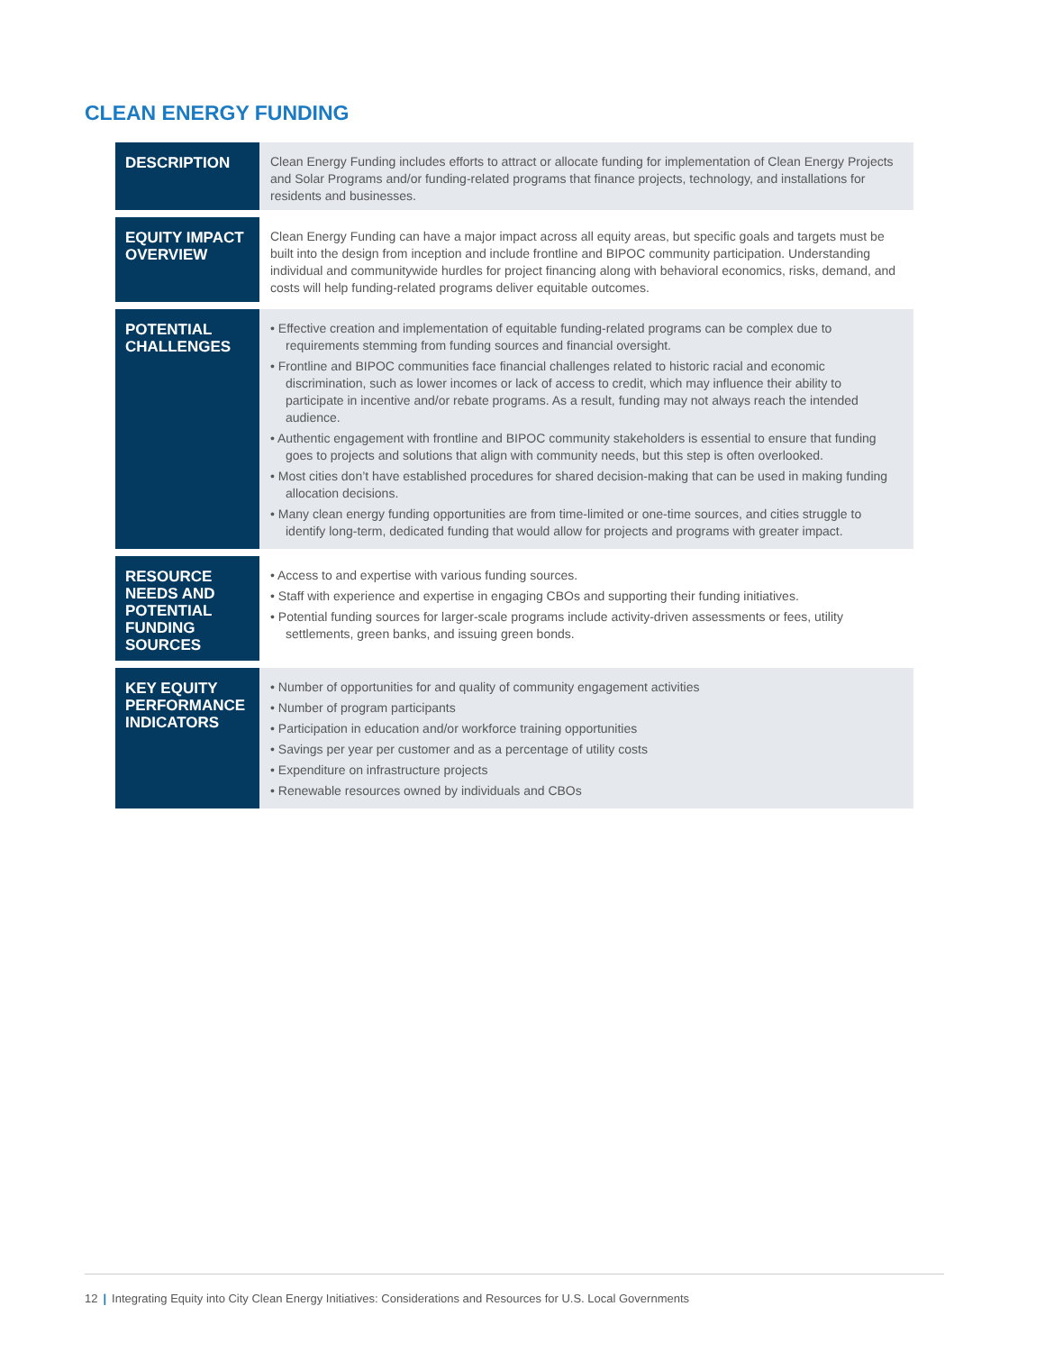CLEAN ENERGY FUNDING
| DESCRIPTION | Clean Energy Funding includes efforts to attract or allocate funding for implementation of Clean Energy Projects and Solar Programs and/or funding-related programs that finance projects, technology, and installations for residents and businesses. |
| EQUITY IMPACT OVERVIEW | Clean Energy Funding can have a major impact across all equity areas, but specific goals and targets must be built into the design from inception and include frontline and BIPOC community participation. Understanding individual and communitywide hurdles for project financing along with behavioral economics, risks, demand, and costs will help funding-related programs deliver equitable outcomes. |
| POTENTIAL CHALLENGES | • Effective creation and implementation of equitable funding-related programs can be complex due to requirements stemming from funding sources and financial oversight. • Frontline and BIPOC communities face financial challenges related to historic racial and economic discrimination, such as lower incomes or lack of access to credit, which may influence their ability to participate in incentive and/or rebate programs. As a result, funding may not always reach the intended audience. • Authentic engagement with frontline and BIPOC community stakeholders is essential to ensure that funding goes to projects and solutions that align with community needs, but this step is often overlooked. • Most cities don’t have established procedures for shared decision-making that can be used in making funding allocation decisions. • Many clean energy funding opportunities are from time-limited or one-time sources, and cities struggle to identify long-term, dedicated funding that would allow for projects and programs with greater impact. |
| RESOURCE NEEDS AND POTENTIAL FUNDING SOURCES | • Access to and expertise with various funding sources. • Staff with experience and expertise in engaging CBOs and supporting their funding initiatives. • Potential funding sources for larger-scale programs include activity-driven assessments or fees, utility settlements, green banks, and issuing green bonds. |
| KEY EQUITY PERFORMANCE INDICATORS | • Number of opportunities for and quality of community engagement activities • Number of program participants • Participation in education and/or workforce training opportunities • Savings per year per customer and as a percentage of utility costs • Expenditure on infrastructure projects • Renewable resources owned by individuals and CBOs |
12 | Integrating Equity into City Clean Energy Initiatives: Considerations and Resources for U.S. Local Governments